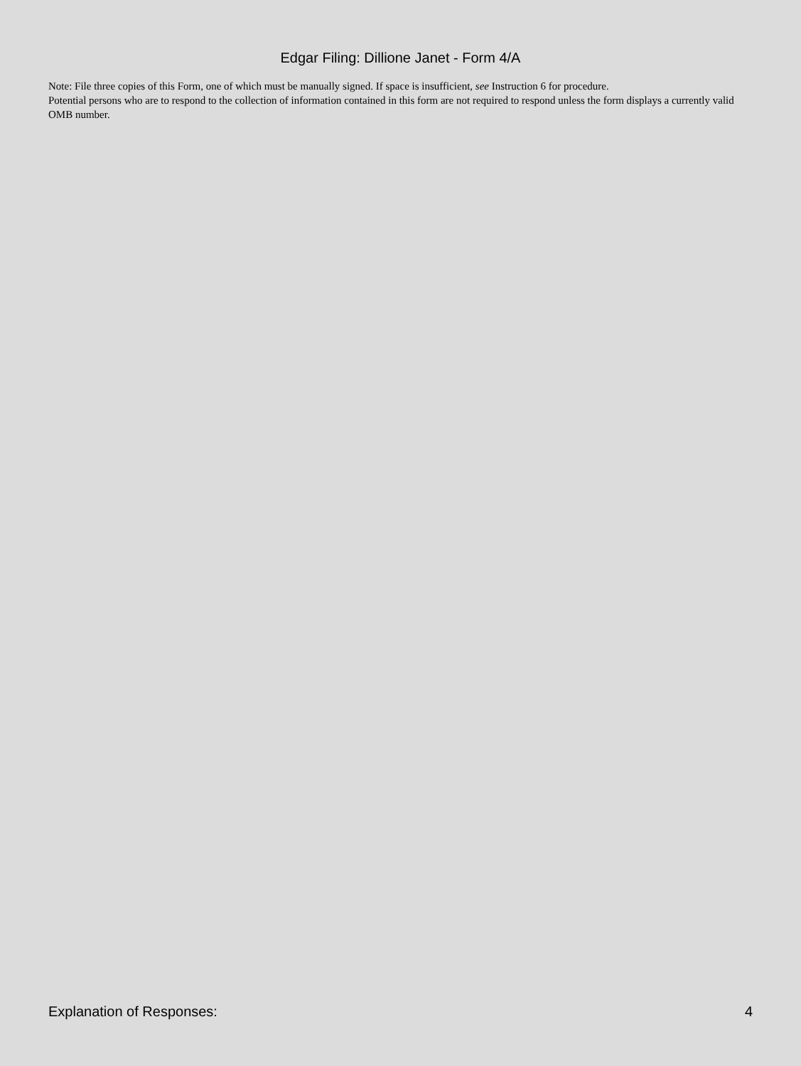Edgar Filing: Dillione Janet - Form 4/A
Note: File three copies of this Form, one of which must be manually signed. If space is insufficient, see Instruction 6 for procedure.
Potential persons who are to respond to the collection of information contained in this form are not required to respond unless the form displays a currently valid OMB number.
Explanation of Responses: 4